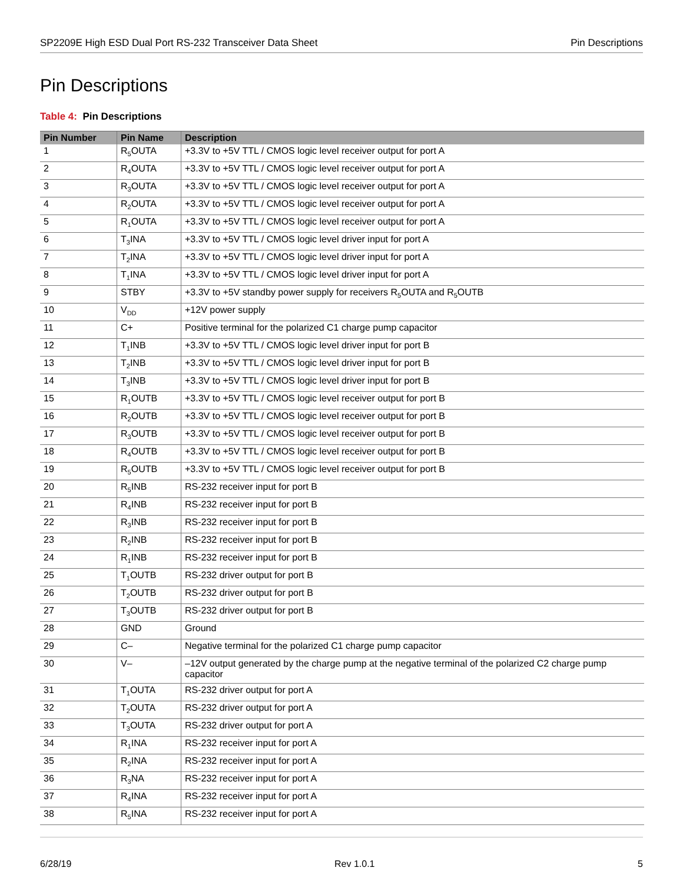SP2209E High ESD Dual Port RS-232 Transceiver Data Sheet Pin Descriptions
Pin Descriptions
Table 4: Pin Descriptions
| Pin Number | Pin Name | Description |
| --- | --- | --- |
| 1 | R<sub>5</sub>OUTA | +3.3V to +5V TTL / CMOS logic level receiver output for port A |
| 2 | R<sub>4</sub>OUTA | +3.3V to +5V TTL / CMOS logic level receiver output for port A |
| 3 | R<sub>3</sub>OUTA | +3.3V to +5V TTL / CMOS logic level receiver output for port A |
| 4 | R<sub>2</sub>OUTA | +3.3V to +5V TTL / CMOS logic level receiver output for port A |
| 5 | R<sub>1</sub>OUTA | +3.3V to +5V TTL / CMOS logic level receiver output for port A |
| 6 | T<sub>3</sub>INA | +3.3V to +5V TTL / CMOS logic level driver input for port A |
| 7 | T<sub>2</sub>INA | +3.3V to +5V TTL / CMOS logic level driver input for port A |
| 8 | T<sub>1</sub>INA | +3.3V to +5V TTL / CMOS logic level driver input for port A |
| 9 | STBY | +3.3V to +5V standby power supply for receivers R<sub>5</sub>OUTA and R<sub>5</sub>OUTB |
| 10 | V<sub>DD</sub> | +12V power supply |
| 11 | C+ | Positive terminal for the polarized C1 charge pump capacitor |
| 12 | T<sub>1</sub>INB | +3.3V to +5V TTL / CMOS logic level driver input for port B |
| 13 | T<sub>2</sub>INB | +3.3V to +5V TTL / CMOS logic level driver input for port B |
| 14 | T<sub>3</sub>INB | +3.3V to +5V TTL / CMOS logic level driver input for port B |
| 15 | R<sub>1</sub>OUTB | +3.3V to +5V TTL / CMOS logic level receiver output for port B |
| 16 | R<sub>2</sub>OUTB | +3.3V to +5V TTL / CMOS logic level receiver output for port B |
| 17 | R<sub>3</sub>OUTB | +3.3V to +5V TTL / CMOS logic level receiver output for port B |
| 18 | R<sub>4</sub>OUTB | +3.3V to +5V TTL / CMOS logic level receiver output for port B |
| 19 | R<sub>5</sub>OUTB | +3.3V to +5V TTL / CMOS logic level receiver output for port B |
| 20 | R<sub>5</sub>INB | RS-232 receiver input for port B |
| 21 | R<sub>4</sub>INB | RS-232 receiver input for port B |
| 22 | R<sub>3</sub>INB | RS-232 receiver input for port B |
| 23 | R<sub>2</sub>INB | RS-232 receiver input for port B |
| 24 | R<sub>1</sub>INB | RS-232 receiver input for port B |
| 25 | T<sub>1</sub>OUTB | RS-232 driver output for port B |
| 26 | T<sub>2</sub>OUTB | RS-232 driver output for port B |
| 27 | T<sub>3</sub>OUTB | RS-232 driver output for port B |
| 28 | GND | Ground |
| 29 | C– | Negative terminal for the polarized C1 charge pump capacitor |
| 30 | V– | –12V output generated by the charge pump at the negative terminal of the polarized C2 charge pump capacitor |
| 31 | T<sub>1</sub>OUTA | RS-232 driver output for port A |
| 32 | T<sub>2</sub>OUTA | RS-232 driver output for port A |
| 33 | T<sub>3</sub>OUTA | RS-232 driver output for port A |
| 34 | R<sub>1</sub>INA | RS-232 receiver input for port A |
| 35 | R<sub>2</sub>INA | RS-232 receiver input for port A |
| 36 | R<sub>3</sub>NA | RS-232 receiver input for port A |
| 37 | R<sub>4</sub>INA | RS-232 receiver input for port A |
| 38 | R<sub>5</sub>INA | RS-232 receiver input for port A |
6/28/19 Rev 1.0.1 5